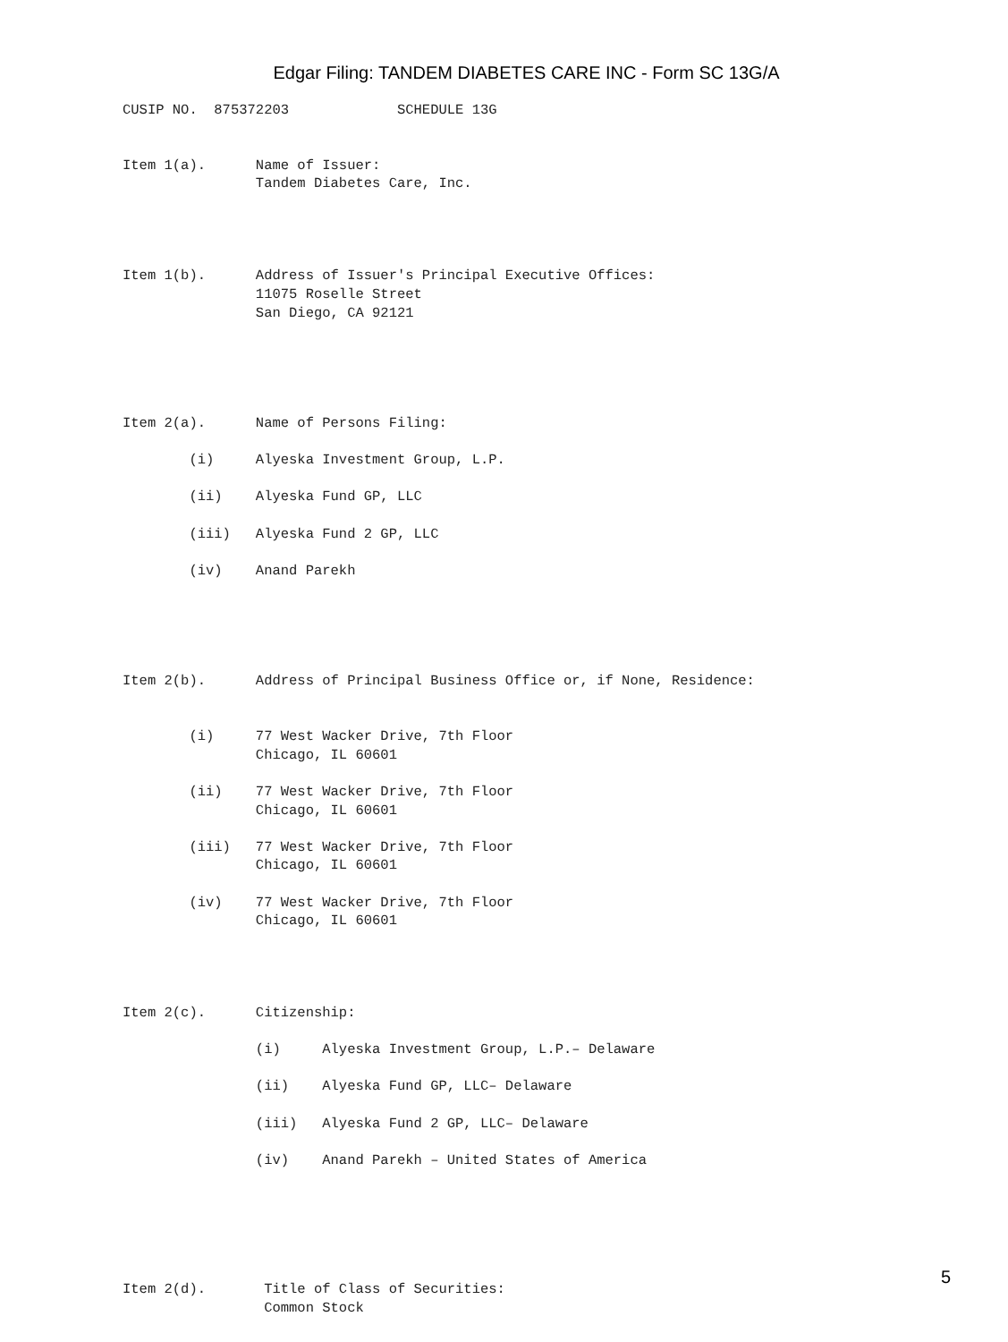Edgar Filing: TANDEM DIABETES CARE INC - Form SC 13G/A
CUSIP NO.  875372203             SCHEDULE 13G


Item 1(a).      Name of Issuer:
                Tandem Diabetes Care, Inc.




Item 1(b).      Address of Issuer's Principal Executive Offices:
                11075 Roselle Street
                San Diego, CA 92121





Item 2(a).      Name of Persons Filing:

        (i)     Alyeska Investment Group, L.P.

        (ii)    Alyeska Fund GP, LLC

        (iii)   Alyeska Fund 2 GP, LLC

        (iv)    Anand Parekh





Item 2(b).      Address of Principal Business Office or, if None, Residence:


        (i)     77 West Wacker Drive, 7th Floor
                Chicago, IL 60601

        (ii)    77 West Wacker Drive, 7th Floor
                Chicago, IL 60601

        (iii)   77 West Wacker Drive, 7th Floor
                Chicago, IL 60601

        (iv)    77 West Wacker Drive, 7th Floor
                Chicago, IL 60601




Item 2(c).      Citizenship:

                (i)     Alyeska Investment Group, L.P.– Delaware

                (ii)    Alyeska Fund GP, LLC– Delaware

                (iii)   Alyeska Fund 2 GP, LLC– Delaware

                (iv)    Anand Parekh – United States of America






Item 2(d).       Title of Class of Securities:
                 Common Stock
5